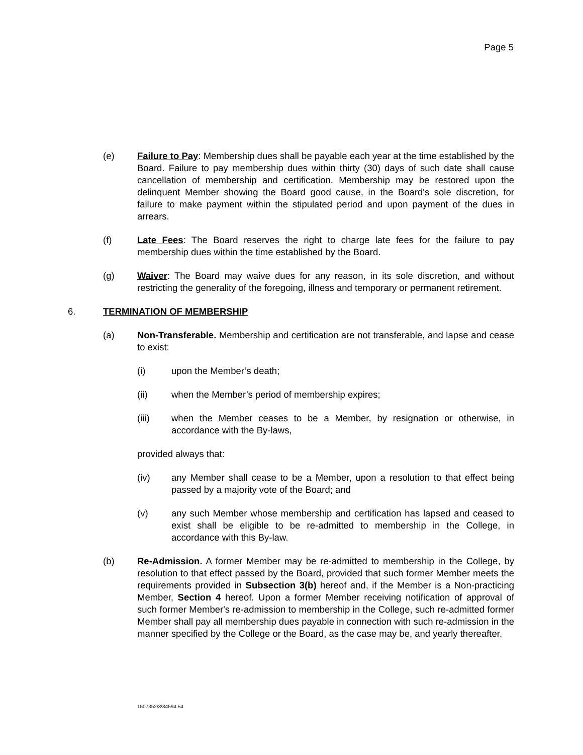Page 5
(e) Failure to Pay: Membership dues shall be payable each year at the time established by the Board. Failure to pay membership dues within thirty (30) days of such date shall cause cancellation of membership and certification. Membership may be restored upon the delinquent Member showing the Board good cause, in the Board's sole discretion, for failure to make payment within the stipulated period and upon payment of the dues in arrears.
(f) Late Fees: The Board reserves the right to charge late fees for the failure to pay membership dues within the time established by the Board.
(g) Waiver: The Board may waive dues for any reason, in its sole discretion, and without restricting the generality of the foregoing, illness and temporary or permanent retirement.
6. TERMINATION OF MEMBERSHIP
(a) Non-Transferable. Membership and certification are not transferable, and lapse and cease to exist:
(i) upon the Member’s death;
(ii) when the Member’s period of membership expires;
(iii) when the Member ceases to be a Member, by resignation or otherwise, in accordance with the By-laws,
provided always that:
(iv) any Member shall cease to be a Member, upon a resolution to that effect being passed by a majority vote of the Board; and
(v) any such Member whose membership and certification has lapsed and ceased to exist shall be eligible to be re-admitted to membership in the College, in accordance with this By-law.
(b) Re-Admission. A former Member may be re-admitted to membership in the College, by resolution to that effect passed by the Board, provided that such former Member meets the requirements provided in Subsection 3(b) hereof and, if the Member is a Non-practicing Member, Section 4 hereof. Upon a former Member receiving notification of approval of such former Member's re-admission to membership in the College, such re-admitted former Member shall pay all membership dues payable in connection with such re-admission in the manner specified by the College or the Board, as the case may be, and yearly thereafter.
1507352\3\34594.54